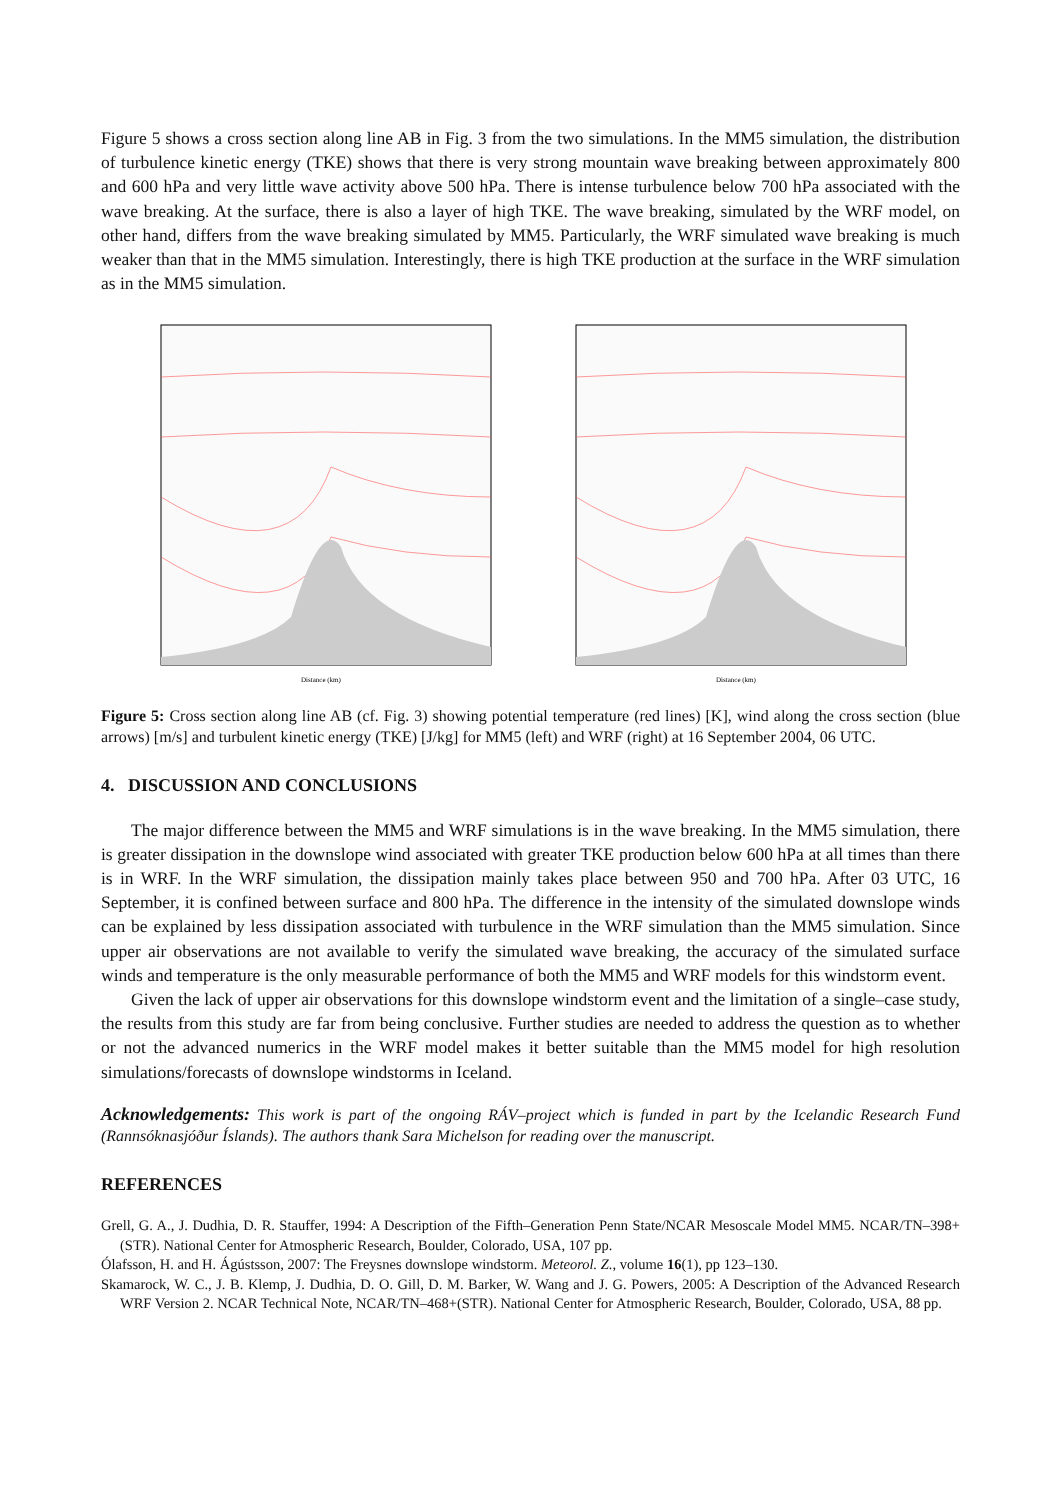Figure 5 shows a cross section along line AB in Fig. 3 from the two simulations. In the MM5 simulation, the distribution of turbulence kinetic energy (TKE) shows that there is very strong mountain wave breaking between approximately 800 and 600 hPa and very little wave activity above 500 hPa. There is intense turbulence below 700 hPa associated with the wave breaking. At the surface, there is also a layer of high TKE. The wave breaking, simulated by the WRF model, on other hand, differs from the wave breaking simulated by MM5. Particularly, the WRF simulated wave breaking is much weaker than that in the MM5 simulation. Interestingly, there is high TKE production at the surface in the WRF simulation as in the MM5 simulation.
Distance (km)
Distance (km)
Figure 5: Cross section along line AB (cf. Fig. 3) showing potential temperature (red lines) [K], wind along the cross section (blue arrows) [m/s] and turbulent kinetic energy (TKE) [J/kg] for MM5 (left) and WRF (right) at 16 September 2004, 06 UTC.
4. DISCUSSION AND CONCLUSIONS
The major difference between the MM5 and WRF simulations is in the wave breaking. In the MM5 simulation, there is greater dissipation in the downslope wind associated with greater TKE production below 600 hPa at all times than there is in WRF. In the WRF simulation, the dissipation mainly takes place between 950 and 700 hPa. After 03 UTC, 16 September, it is confined between surface and 800 hPa. The difference in the intensity of the simulated downslope winds can be explained by less dissipation associated with turbulence in the WRF simulation than the MM5 simulation. Since upper air observations are not available to verify the simulated wave breaking, the accuracy of the simulated surface winds and temperature is the only measurable performance of both the MM5 and WRF models for this windstorm event.
Given the lack of upper air observations for this downslope windstorm event and the limitation of a single–case study, the results from this study are far from being conclusive. Further studies are needed to address the question as to whether or not the advanced numerics in the WRF model makes it better suitable than the MM5 model for high resolution simulations/forecasts of downslope windstorms in Iceland.
Acknowledgements: This work is part of the ongoing RÁV–project which is funded in part by the Icelandic Research Fund (Rannsóknasjóður Íslands). The authors thank Sara Michelson for reading over the manuscript.
REFERENCES
Grell, G. A., J. Dudhia, D. R. Stauffer, 1994: A Description of the Fifth–Generation Penn State/NCAR Mesoscale Model MM5. NCAR/TN–398+(STR). National Center for Atmospheric Research, Boulder, Colorado, USA, 107 pp.
Ólafsson, H. and H. Ágústsson, 2007: The Freysnes downslope windstorm. Meteorol. Z., volume 16(1), pp 123–130.
Skamarock, W. C., J. B. Klemp, J. Dudhia, D. O. Gill, D. M. Barker, W. Wang and J. G. Powers, 2005: A Description of the Advanced Research WRF Version 2. NCAR Technical Note, NCAR/TN–468+(STR). National Center for Atmospheric Research, Boulder, Colorado, USA, 88 pp.